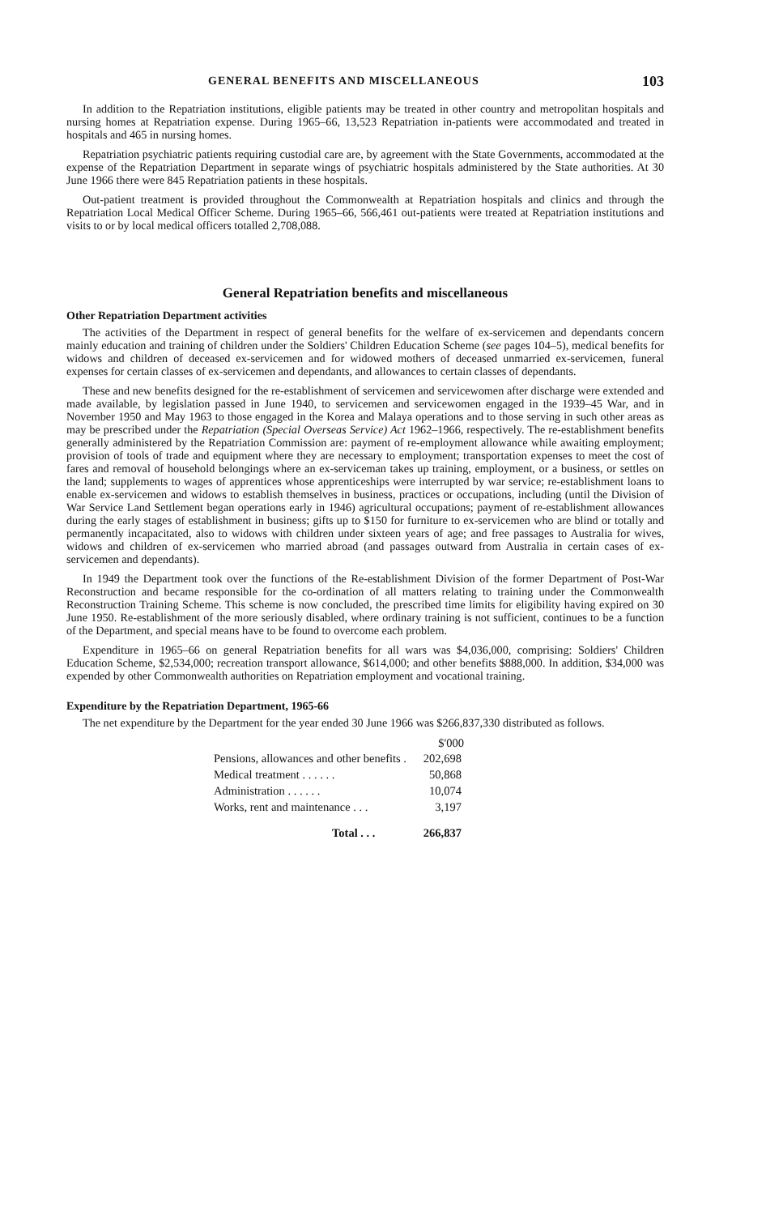GENERAL BENEFITS AND MISCELLANEOUS 103
In addition to the Repatriation institutions, eligible patients may be treated in other country and metropolitan hospitals and nursing homes at Repatriation expense. During 1965–66, 13,523 Repatriation in-patients were accommodated and treated in hospitals and 465 in nursing homes.
Repatriation psychiatric patients requiring custodial care are, by agreement with the State Governments, accommodated at the expense of the Repatriation Department in separate wings of psychiatric hospitals administered by the State authorities. At 30 June 1966 there were 845 Repatriation patients in these hospitals.
Out-patient treatment is provided throughout the Commonwealth at Repatriation hospitals and clinics and through the Repatriation Local Medical Officer Scheme. During 1965–66, 566,461 out-patients were treated at Repatriation institutions and visits to or by local medical officers totalled 2,708,088.
General Repatriation benefits and miscellaneous
Other Repatriation Department activities
The activities of the Department in respect of general benefits for the welfare of ex-servicemen and dependants concern mainly education and training of children under the Soldiers' Children Education Scheme (see pages 104–5), medical benefits for widows and children of deceased ex-servicemen and for widowed mothers of deceased unmarried ex-servicemen, funeral expenses for certain classes of ex-servicemen and dependants, and allowances to certain classes of dependants.
These and new benefits designed for the re-establishment of servicemen and servicewomen after discharge were extended and made available, by legislation passed in June 1940, to servicemen and servicewomen engaged in the 1939–45 War, and in November 1950 and May 1963 to those engaged in the Korea and Malaya operations and to those serving in such other areas as may be prescribed under the Repatriation (Special Overseas Service) Act 1962–1966, respectively. The re-establishment benefits generally administered by the Repatriation Commission are: payment of re-employment allowance while awaiting employment; provision of tools of trade and equipment where they are necessary to employment; transportation expenses to meet the cost of fares and removal of household belongings where an ex-serviceman takes up training, employment, or a business, or settles on the land; supplements to wages of apprentices whose apprenticeships were interrupted by war service; re-establishment loans to enable ex-servicemen and widows to establish themselves in business, practices or occupations, including (until the Division of War Service Land Settlement began operations early in 1946) agricultural occupations; payment of re-establishment allowances during the early stages of establishment in business; gifts up to $150 for furniture to ex-servicemen who are blind or totally and permanently incapacitated, also to widows with children under sixteen years of age; and free passages to Australia for wives, widows and children of ex-servicemen who married abroad (and passages outward from Australia in certain cases of ex-servicemen and dependants).
In 1949 the Department took over the functions of the Re-establishment Division of the former Department of Post-War Reconstruction and became responsible for the co-ordination of all matters relating to training under the Commonwealth Reconstruction Training Scheme. This scheme is now concluded, the prescribed time limits for eligibility having expired on 30 June 1950. Re-establishment of the more seriously disabled, where ordinary training is not sufficient, continues to be a function of the Department, and special means have to be found to overcome each problem.
Expenditure in 1965–66 on general Repatriation benefits for all wars was $4,036,000, comprising: Soldiers' Children Education Scheme, $2,534,000; recreation transport allowance, $614,000; and other benefits $888,000. In addition, $34,000 was expended by other Commonwealth authorities on Repatriation employment and vocational training.
Expenditure by the Repatriation Department, 1965-66
The net expenditure by the Department for the year ended 30 June 1966 was $266,837,330 distributed as follows.
| | $'000 |
| --- | --- |
| Pensions, allowances and other benefits . | 202,698 |
| Medical treatment . . . . . . | 50,868 |
| Administration . . . . . . | 10,074 |
| Works, rent and maintenance . . . | 3,197 |
| Total . . . | 266,837 |